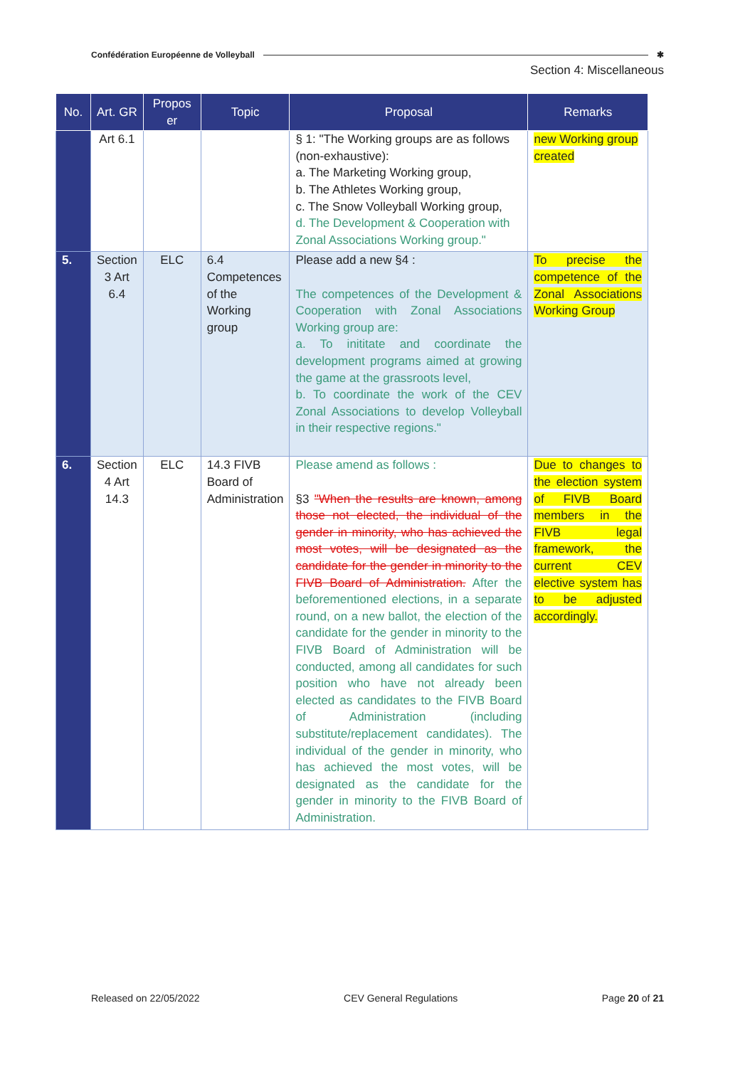Confédération Européenne de Volleyball ✱
Section 4: Miscellaneous
| No. | Art. GR | Propos er | Topic | Proposal | Remarks |
| --- | --- | --- | --- | --- | --- |
| | Art 6.1 | | | § 1: "The Working groups are as follows (non-exhaustive): a. The Marketing Working group, b. The Athletes Working group, c. The Snow Volleyball Working group, d. The Development & Cooperation with Zonal Associations Working group." | new Working group created |
| 5. | Section 3 Art 6.4 | ELC | 6.4 Competences of the Working group | Please add a new §4 : The competences of the Development & Cooperation with Zonal Associations Working group are: a. To inititate and coordinate the development programs aimed at growing the game at the grassroots level, b. To coordinate the work of the CEV Zonal Associations to develop Volleyball in their respective regions." | To precise the competence of the Zonal Associations Working Group |
| 6. | Section 4 Art 14.3 | ELC | 14.3 FIVB Board of Administration | Please amend as follows : §3 "When the results are known, among those not elected, the individual of the gender in minority, who has achieved the most votes, will be designated as the candidate for the gender in minority to the FIVB Board of Administration. After the beforementioned elections, in a separate round, on a new ballot, the election of the candidate for the gender in minority to the FIVB Board of Administration will be conducted, among all candidates for such position who have not already been elected as candidates to the FIVB Board of Administration (including substitute/replacement candidates). The individual of the gender in minority, who has achieved the most votes, will be designated as the candidate for the gender in minority to the FIVB Board of Administration. | Due to changes to the election system of FIVB Board members in the FIVB legal framework, the current CEV elective system has to be adjusted accordingly. |
Released on 22/05/2022 CEV General Regulations Page 20 of 21